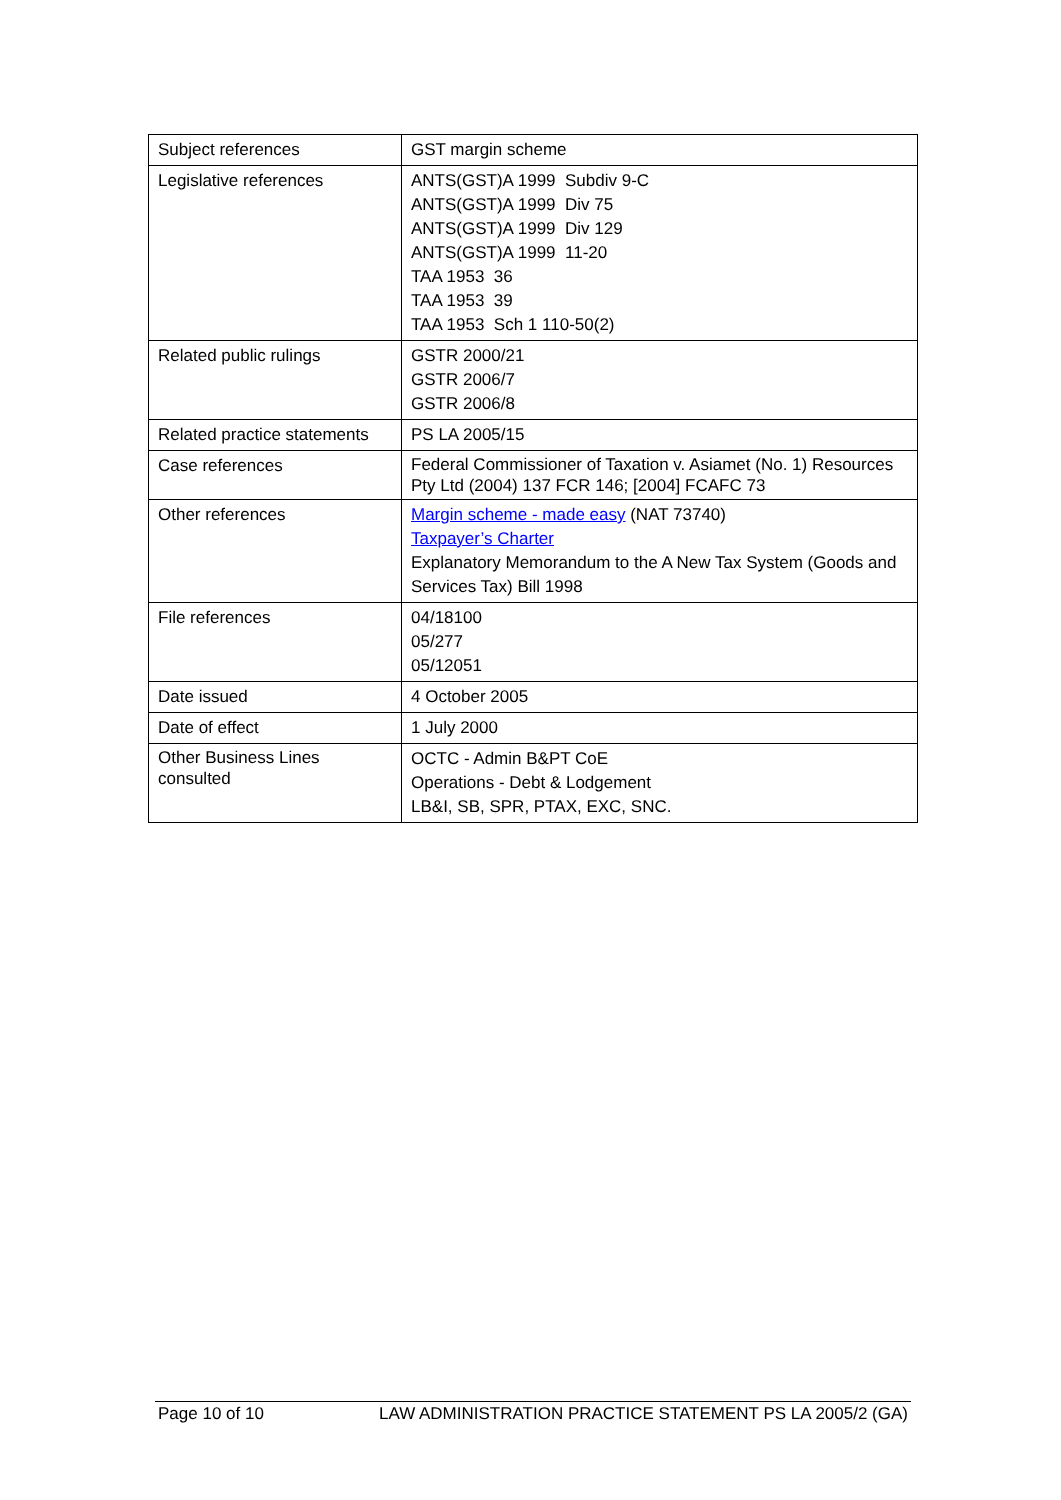| Subject references | GST margin scheme |
| Legislative references | ANTS(GST)A 1999 Subdiv 9-C ANTS(GST)A 1999 Div 75 ANTS(GST)A 1999 Div 129 ANTS(GST)A 1999 11-20 TAA 1953 36 TAA 1953 39 TAA 1953 Sch 1 110-50(2) |
| Related public rulings | GSTR 2000/21 GSTR 2006/7 GSTR 2006/8 |
| Related practice statements | PS LA 2005/15 |
| Case references | Federal Commissioner of Taxation v. Asiamet (No. 1) Resources Pty Ltd (2004) 137 FCR 146; [2004] FCAFC 73 |
| Other references | Margin scheme - made easy (NAT 73740) Taxpayer’s Charter Explanatory Memorandum to the A New Tax System (Goods and Services Tax) Bill 1998 |
| File references | 04/18100 05/277 05/12051 |
| Date issued | 4 October 2005 |
| Date of effect | 1 July 2000 |
| Other Business Lines consulted | OCTC - Admin B&PT CoE Operations - Debt & Lodgement LB&I, SB, SPR, PTAX, EXC, SNC. |
Page 10 of 10 LAW ADMINISTRATION PRACTICE STATEMENT PS LA 2005/2 (GA)